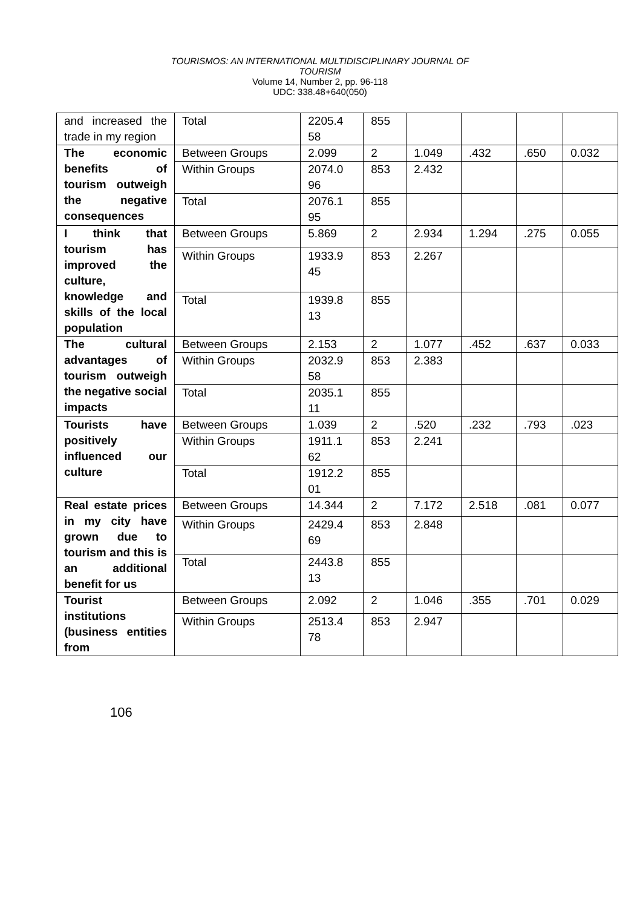TOURISMOS: AN INTERNATIONAL MULTIDISCIPLINARY JOURNAL OF
TOURISM
Volume 14, Number 2, pp. 96-118
UDC: 338.48+640(050)
| and increased the trade in my region | Total | 2205.4 58 | 855 | | | | |
| The economic benefits of tourism outweigh the negative consequences | Between Groups | 2.099 | 2 | 1.049 | .432 | .650 | 0.032 |
| | Within Groups | 2074.0 96 | 853 | 2.432 | | | |
| | Total | 2076.1 95 | 855 | | | | |
| I think that tourism has improved the culture, knowledge and skills of the local population | Between Groups | 5.869 | 2 | 2.934 | 1.294 | .275 | 0.055 |
| | Within Groups | 1933.9 45 | 853 | 2.267 | | | |
| | Total | 1939.8 13 | 855 | | | | |
| The cultural advantages of tourism outweigh the negative social impacts | Between Groups | 2.153 | 2 | 1.077 | .452 | .637 | 0.033 |
| | Within Groups | 2032.9 58 | 853 | 2.383 | | | |
| | Total | 2035.1 11 | 855 | | | | |
| Tourists have positively influenced our culture | Between Groups | 1.039 | 2 | .520 | .232 | .793 | .023 |
| | Within Groups | 1911.1 62 | 853 | 2.241 | | | |
| | Total | 1912.2 01 | 855 | | | | |
| Real estate prices in my city have grown due to tourism and this is an additional benefit for us | Between Groups | 14.344 | 2 | 7.172 | 2.518 | .081 | 0.077 |
| | Within Groups | 2429.4 69 | 853 | 2.848 | | | |
| | Total | 2443.8 13 | 855 | | | | |
| Tourist institutions (business entities from | Between Groups | 2.092 | 2 | 1.046 | .355 | .701 | 0.029 |
| | Within Groups | 2513.4 78 | 853 | 2.947 | | | |
106